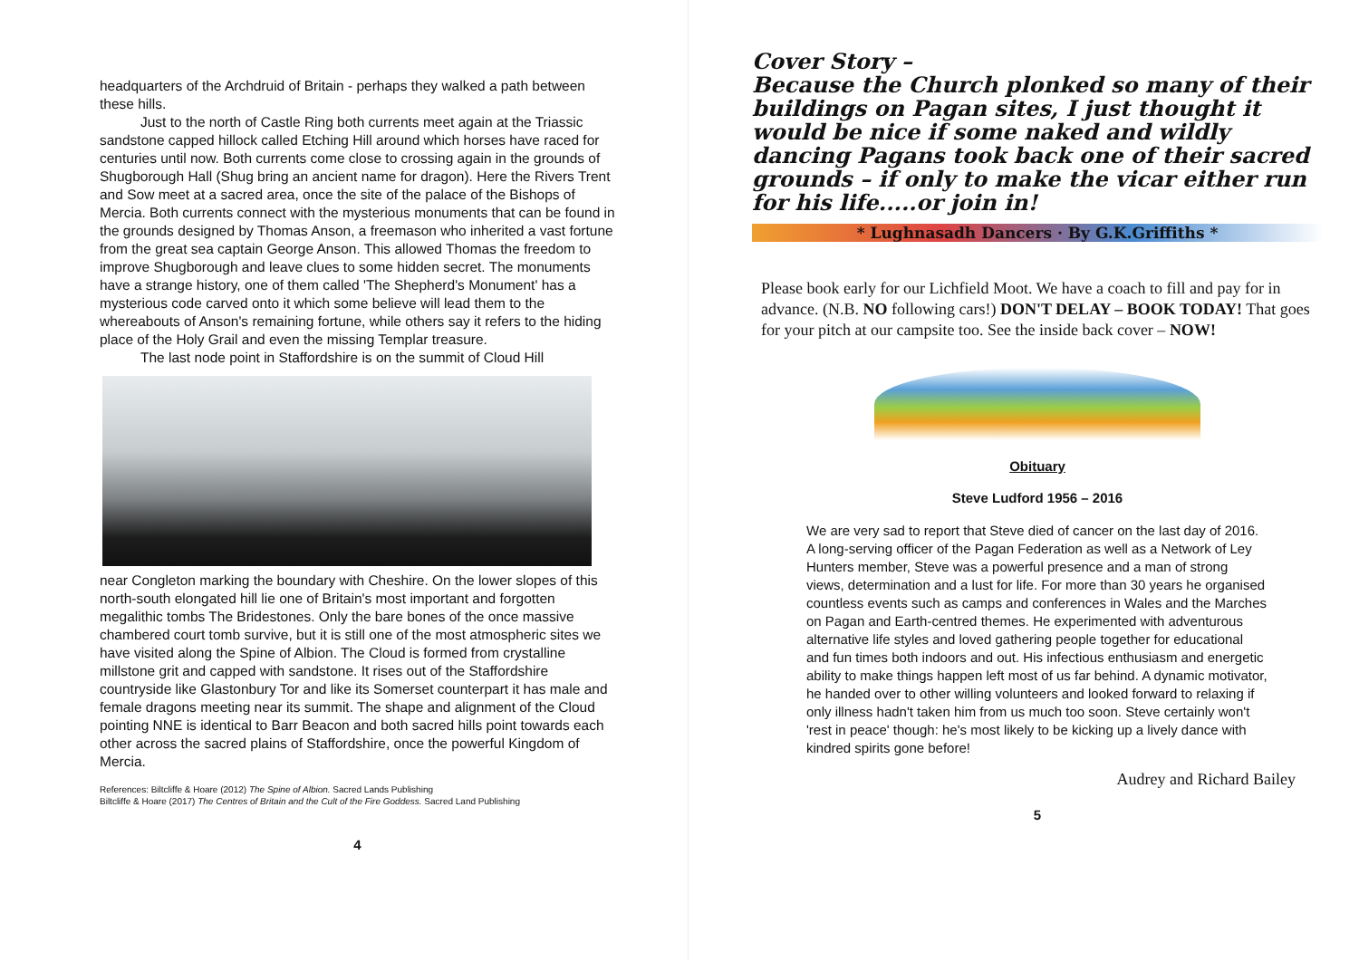headquarters of the Archdruid of Britain - perhaps they walked a path between these hills.
Just to the north of Castle Ring both currents meet again at the Triassic sandstone capped hillock called Etching Hill around which horses have raced for centuries until now. Both currents come close to crossing again in the grounds of Shugborough Hall (Shug bring an ancient name for dragon). Here the Rivers Trent and Sow meet at a sacred area, once the site of the palace of the Bishops of Mercia. Both currents connect with the mysterious monuments that can be found in the grounds designed by Thomas Anson, a freemason who inherited a vast fortune from the great sea captain George Anson. This allowed Thomas the freedom to improve Shugborough and leave clues to some hidden secret. The monuments have a strange history, one of them called 'The Shepherd's Monument' has a mysterious code carved onto it which some believe will lead them to the whereabouts of Anson's remaining fortune, while others say it refers to the hiding place of the Holy Grail and even the missing Templar treasure.
The last node point in Staffordshire is on the summit of Cloud Hill
near Congleton marking the boundary with Cheshire. On the lower slopes of this north-south elongated hill lie one of Britain's most important and forgotten megalithic tombs The Bridestones. Only the bare bones of the once massive chambered court tomb survive, but it is still one of the most atmospheric sites we have visited along the Spine of Albion. The Cloud is formed from crystalline millstone grit and capped with sandstone. It rises out of the Staffordshire countryside like Glastonbury Tor and like its Somerset counterpart it has male and female dragons meeting near its summit. The shape and alignment of the Cloud pointing NNE is identical to Barr Beacon and both sacred hills point towards each other across the sacred plains of Staffordshire, once the powerful Kingdom of Mercia.
References: Biltcliffe & Hoare (2012) The Spine of Albion. Sacred Lands Publishing
Biltcliffe & Hoare (2017) The Centres of Britain and the Cult of the Fire Goddess. Sacred Land Publishing
4
Cover Story –
Because the Church plonked so many of their buildings on Pagan sites, I just thought it would be nice if some naked and wildly dancing Pagans took back one of their sacred grounds – if only to make the vicar either run for his life.....or join in!
* Lughnasadh Dancers · By G.K.Griffiths *
Please book early for our Lichfield Moot. We have a coach to fill and pay for in advance. (N.B. NO following cars!) DON'T DELAY – BOOK TODAY! That goes for your pitch at our campsite too. See the inside back cover – NOW!
Obituary
Steve Ludford 1956 – 2016
We are very sad to report that Steve died of cancer on the last day of 2016. A long-serving officer of the Pagan Federation as well as a Network of Ley Hunters member, Steve was a powerful presence and a man of strong views, determination and a lust for life. For more than 30 years he organised countless events such as camps and conferences in Wales and the Marches on Pagan and Earth-centred themes. He experimented with adventurous alternative life styles and loved gathering people together for educational and fun times both indoors and out. His infectious enthusiasm and energetic ability to make things happen left most of us far behind. A dynamic motivator, he handed over to other willing volunteers and looked forward to relaxing if only illness hadn't taken him from us much too soon. Steve certainly won't 'rest in peace' though: he's most likely to be kicking up a lively dance with kindred spirits gone before!
Audrey and Richard Bailey
5